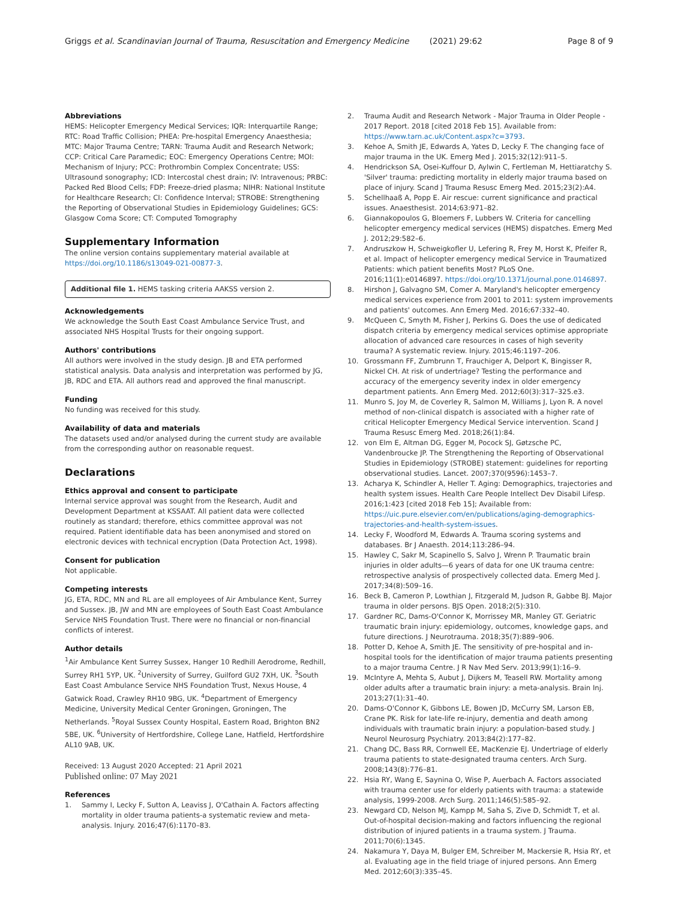Griggs et al. Scandinavian Journal of Trauma, Resuscitation and Emergency Medicine (2021) 29:62 Page 8 of 9
Abbreviations
HEMS: Helicopter Emergency Medical Services; IQR: Interquartile Range; RTC: Road Traffic Collision; PHEA: Pre-hospital Emergency Anaesthesia; MTC: Major Trauma Centre; TARN: Trauma Audit and Research Network; CCP: Critical Care Paramedic; EOC: Emergency Operations Centre; MOI: Mechanism of Injury; PCC: Prothrombin Complex Concentrate; USS: Ultrasound sonography; ICD: Intercostal chest drain; IV: Intravenous; PRBC: Packed Red Blood Cells; FDP: Freeze-dried plasma; NIHR: National Institute for Healthcare Research; CI: Confidence Interval; STROBE: Strengthening the Reporting of Observational Studies in Epidemiology Guidelines; GCS: Glasgow Coma Score; CT: Computed Tomography
Supplementary Information
The online version contains supplementary material available at https://doi.org/10.1186/s13049-021-00877-3.
Additional file 1. HEMS tasking criteria AAKSS version 2.
Acknowledgements
We acknowledge the South East Coast Ambulance Service Trust, and associated NHS Hospital Trusts for their ongoing support.
Authors' contributions
All authors were involved in the study design. JB and ETA performed statistical analysis. Data analysis and interpretation was performed by JG, JB, RDC and ETA. All authors read and approved the final manuscript.
Funding
No funding was received for this study.
Availability of data and materials
The datasets used and/or analysed during the current study are available from the corresponding author on reasonable request.
Declarations
Ethics approval and consent to participate
Internal service approval was sought from the Research, Audit and Development Department at KSSAAT. All patient data were collected routinely as standard; therefore, ethics committee approval was not required. Patient identifiable data has been anonymised and stored on electronic devices with technical encryption (Data Protection Act, 1998).
Consent for publication
Not applicable.
Competing interests
JG, ETA, RDC, MN and RL are all employees of Air Ambulance Kent, Surrey and Sussex. JB, JW and MN are employees of South East Coast Ambulance Service NHS Foundation Trust. There were no financial or non-financial conflicts of interest.
Author details
<sup>1</sup> Air Ambulance Kent Surrey Sussex, Hanger 10 Redhill Aerodrome, Redhill, Surrey RH1 5YP, UK. <sup>2</sup>University of Surrey, Guilford GU2 7XH, UK. <sup>3</sup>South East Coast Ambulance Service NHS Foundation Trust, Nexus House, 4 Gatwick Road, Crawley RH10 9BG, UK. <sup>4</sup>Department of Emergency Medicine, University Medical Center Groningen, Groningen, The Netherlands. <sup>5</sup>Royal Sussex County Hospital, Eastern Road, Brighton BN2 5BE, UK. <sup>6</sup>University of Hertfordshire, College Lane, Hatfield, Hertfordshire AL10 9AB, UK.
Received: 13 August 2020 Accepted: 21 April 2021
Published online: 07 May 2021
References
1. Sammy I, Lecky F, Sutton A, Leaviss J, O'Cathain A. Factors affecting mortality in older trauma patients-a systematic review and meta-analysis. Injury. 2016;47(6):1170–83.
2. Trauma Audit and Research Network - Major Trauma in Older People - 2017 Report. 2018 [cited 2018 Feb 15]. Available from: https://www.tarn.ac.uk/Content.aspx?c=3793.
3. Kehoe A, Smith JE, Edwards A, Yates D, Lecky F. The changing face of major trauma in the UK. Emerg Med J. 2015;32(12):911–5.
4. Hendrickson SA, Osei-Kuffour D, Aylwin C, Fertleman M, Hettiaratchy S. 'Silver' trauma: predicting mortality in elderly major trauma based on place of injury. Scand J Trauma Resusc Emerg Med. 2015;23(2):A4.
5. Schellhaaß A, Popp E. Air rescue: current significance and practical issues. Anaesthesist. 2014;63:971–82.
6. Giannakopoulos G, Bloemers F, Lubbers W. Criteria for cancelling helicopter emergency medical services (HEMS) dispatches. Emerg Med J. 2012;29:582–6.
7. Andruszkow H, Schweigkofler U, Lefering R, Frey M, Horst K, Pfeifer R, et al. Impact of helicopter emergency medical Service in Traumatized Patients: which patient benefits Most? PLoS One. 2016;11(1):e0146897. https://doi.org/10.1371/journal.pone.0146897.
8. Hirshon J, Galvagno SM, Comer A. Maryland's helicopter emergency medical services experience from 2001 to 2011: system improvements and patients' outcomes. Ann Emerg Med. 2016;67:332–40.
9. McQueen C, Smyth M, Fisher J, Perkins G. Does the use of dedicated dispatch criteria by emergency medical services optimise appropriate allocation of advanced care resources in cases of high severity trauma? A systematic review. Injury. 2015;46:1197–206.
10. Grossmann FF, Zumbrunn T, Frauchiger A, Delport K, Bingisser R, Nickel CH. At risk of undertriage? Testing the performance and accuracy of the emergency severity index in older emergency department patients. Ann Emerg Med. 2012;60(3):317–325.e3.
11. Munro S, Joy M, de Coverley R, Salmon M, Williams J, Lyon R. A novel method of non-clinical dispatch is associated with a higher rate of critical Helicopter Emergency Medical Service intervention. Scand J Trauma Resusc Emerg Med. 2018;26(1):84.
12. von Elm E, Altman DG, Egger M, Pocock SJ, Gøtzsche PC, Vandenbroucke JP. The Strengthening the Reporting of Observational Studies in Epidemiology (STROBE) statement: guidelines for reporting observational studies. Lancet. 2007;370(9596):1453–7.
13. Acharya K, Schindler A, Heller T. Aging: Demographics, trajectories and health system issues. Health Care People Intellect Dev Disabil Lifesp. 2016;1:423 [cited 2018 Feb 15]; Available from: https://uic.pure.elsevier.com/en/publications/aging-demographics-trajectories-and-health-system-issues.
14. Lecky F, Woodford M, Edwards A. Trauma scoring systems and databases. Br J Anaesth. 2014;113:286–94.
15. Hawley C, Sakr M, Scapinello S, Salvo J, Wrenn P. Traumatic brain injuries in older adults—6 years of data for one UK trauma centre: retrospective analysis of prospectively collected data. Emerg Med J. 2017;34(8):509–16.
16. Beck B, Cameron P, Lowthian J, Fitzgerald M, Judson R, Gabbe BJ. Major trauma in older persons. BJS Open. 2018;2(5):310.
17. Gardner RC, Dams-O'Connor K, Morrissey MR, Manley GT. Geriatric traumatic brain injury: epidemiology, outcomes, knowledge gaps, and future directions. J Neurotrauma. 2018;35(7):889–906.
18. Potter D, Kehoe A, Smith JE. The sensitivity of pre-hospital and in-hospital tools for the identification of major trauma patients presenting to a major trauma Centre. J R Nav Med Serv. 2013;99(1):16–9.
19. McIntyre A, Mehta S, Aubut J, Dijkers M, Teasell RW. Mortality among older adults after a traumatic brain injury: a meta-analysis. Brain Inj. 2013;27(1):31–40.
20. Dams-O'Connor K, Gibbons LE, Bowen JD, McCurry SM, Larson EB, Crane PK. Risk for late-life re-injury, dementia and death among individuals with traumatic brain injury: a population-based study. J Neurol Neurosurg Psychiatry. 2013;84(2):177–82.
21. Chang DC, Bass RR, Cornwell EE, MacKenzie EJ. Undertriage of elderly trauma patients to state-designated trauma centers. Arch Surg. 2008;143(8):776–81.
22. Hsia RY, Wang E, Saynina O, Wise P, Auerbach A. Factors associated with trauma center use for elderly patients with trauma: a statewide analysis, 1999-2008. Arch Surg. 2011;146(5):585–92.
23. Newgard CD, Nelson MJ, Kampp M, Saha S, Zive D, Schmidt T, et al. Out-of-hospital decision-making and factors influencing the regional distribution of injured patients in a trauma system. J Trauma. 2011;70(6):1345.
24. Nakamura Y, Daya M, Bulger EM, Schreiber M, Mackersie R, Hsia RY, et al. Evaluating age in the field triage of injured persons. Ann Emerg Med. 2012;60(3):335–45.